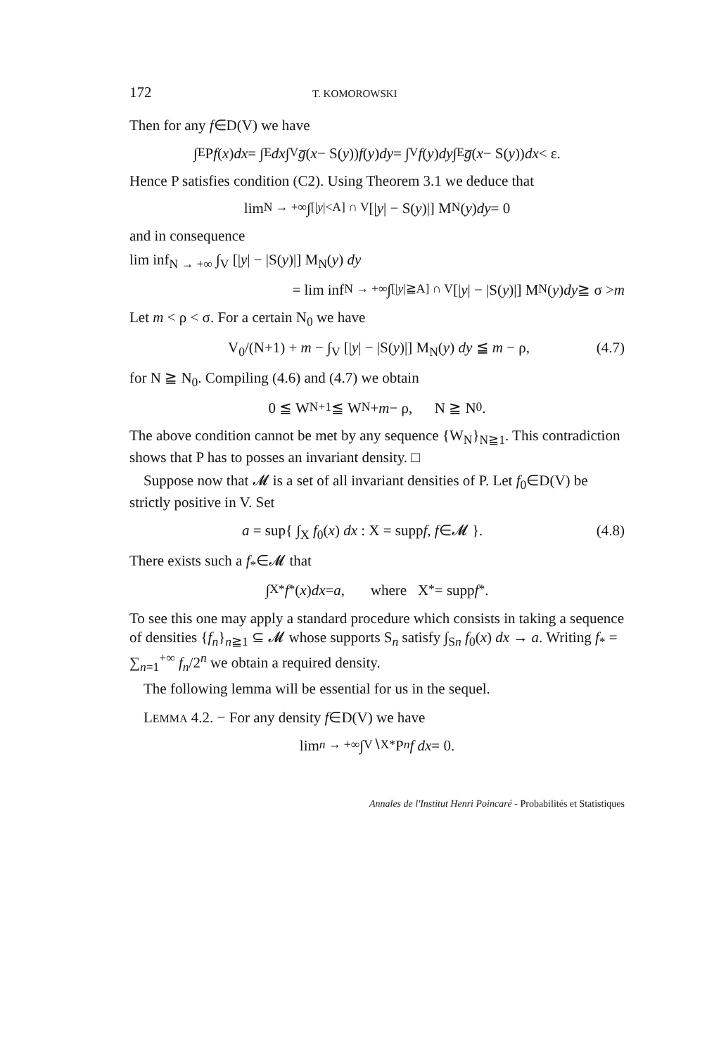172 T. KOMOROWSKI
Then for any f∈D(V) we have
∫<sub>E</sub> P f (x) dx = ∫<sub>E</sub> dx ∫<sub>V</sub> g̅ (x − S(y)) f (y) dy = ∫<sub>V</sub> f (y) dy ∫<sub>E</sub> g̅ (x − S(y)) dx < ε.
Hence P satisfies condition (C2). Using Theorem 3.1 we deduce that
lim<sub>N → +∞</sub> ∫<sub>[|y|<A] ∩ V</sub> [| y | − S(y)|] M<sub>N</sub>(y) dy = 0
and in consequence
lim inf<sub>N → +∞</sub> ∫<sub>V</sub> [|y| − |S(y)|] M<sub>N</sub>(y) dy
= lim inf<sub>N → +∞</sub> ∫<sub>[|y|≧A] ∩ V</sub> [| y | − |S(y)|] M<sub>N</sub>(y) dy ≧ σ > m
Let m < ρ < σ. For a certain N<sub>0</sub> we have
V<sub>0</sub>/(N+1) + m − ∫<sub>V</sub> [|y| − |S(y)|] M<sub>N</sub>(y) dy ≦ m − ρ, (4.7)
for N ≧ N<sub>0</sub>. Compiling (4.6) and (4.7) we obtain
0 ≦ W<sub>N+1</sub> ≦ W<sub>N</sub> + m − ρ, N ≧ N<sub>0</sub>.
The above condition cannot be met by any sequence {W<sub>N</sub>}<sub>N≧1</sub>. This contradiction shows that P has to posses an invariant density. □
Suppose now that 𝓜 is a set of all invariant densities of P. Let f<sub>0</sub>∈D(V) be strictly positive in V. Set
a = sup{ ∫<sub>X</sub> f<sub>0</sub>(x) dx : X = suppf, f∈𝓜 }. (4.8)
There exists such a f<sub>*</sub>∈𝓜 that
∫<sub>X*</sub> f<sub>*</sub>(x) dx = a, where X<sub>*</sub> = supp f<sub>*</sub>.
To see this one may apply a standard procedure which consists in taking a sequence of densities {f<sub>n</sub>}<sub>n≧1</sub> ⊆ 𝓜 whose supports S<sub>n</sub> satisfy ∫<sub>Sn</sub> f<sub>0</sub>(x) dx → a. Writing f<sub>*</sub> = ∑<sub>n=1</sub><sup>+∞</sup> f<sub>n</sub>/2<sup>n</sup> we obtain a required density.
The following lemma will be essential for us in the sequel.
LEMMA 4.2. − For any density f∈D(V) we have
lim<sub>n → +∞</sub> ∫<sub>V∖X*</sub> P<sup>n</sup> f dx = 0.
Annales de l'Institut Henri Poincaré - Probabilités et Statistiques